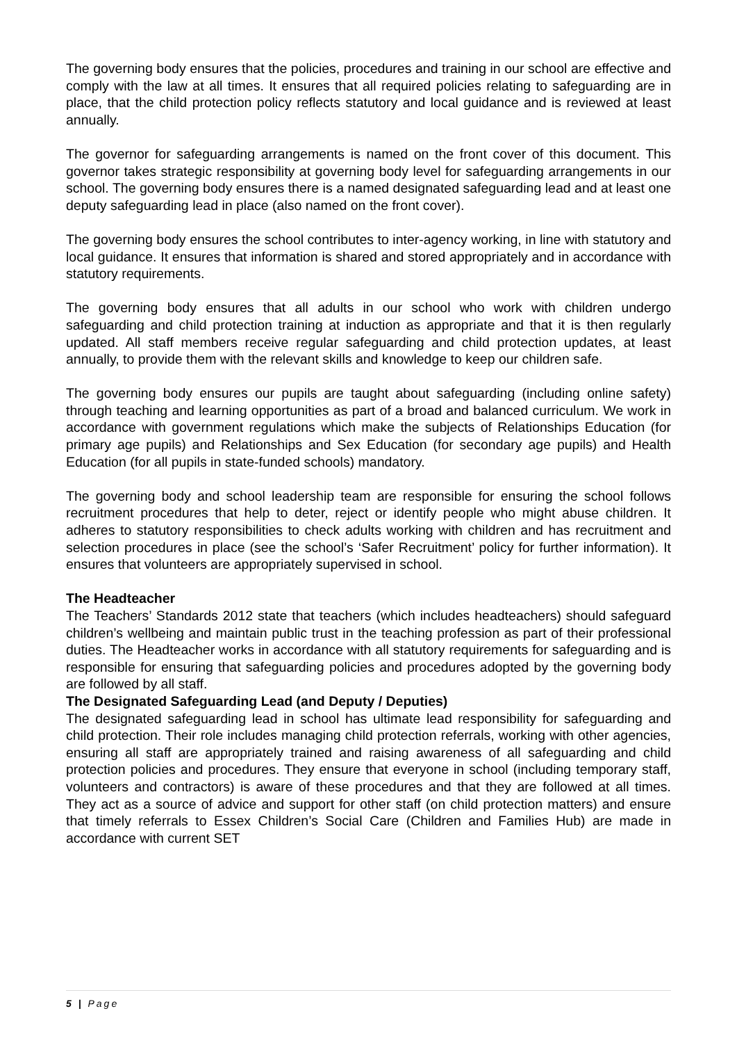The governing body ensures that the policies, procedures and training in our school are effective and comply with the law at all times. It ensures that all required policies relating to safeguarding are in place, that the child protection policy reflects statutory and local guidance and is reviewed at least annually.
The governor for safeguarding arrangements is named on the front cover of this document. This governor takes strategic responsibility at governing body level for safeguarding arrangements in our school. The governing body ensures there is a named designated safeguarding lead and at least one deputy safeguarding lead in place (also named on the front cover).
The governing body ensures the school contributes to inter-agency working, in line with statutory and local guidance. It ensures that information is shared and stored appropriately and in accordance with statutory requirements.
The governing body ensures that all adults in our school who work with children undergo safeguarding and child protection training at induction as appropriate and that it is then regularly updated. All staff members receive regular safeguarding and child protection updates, at least annually, to provide them with the relevant skills and knowledge to keep our children safe.
The governing body ensures our pupils are taught about safeguarding (including online safety) through teaching and learning opportunities as part of a broad and balanced curriculum. We work in accordance with government regulations which make the subjects of Relationships Education (for primary age pupils) and Relationships and Sex Education (for secondary age pupils) and Health Education (for all pupils in state-funded schools) mandatory.
The governing body and school leadership team are responsible for ensuring the school follows recruitment procedures that help to deter, reject or identify people who might abuse children. It adheres to statutory responsibilities to check adults working with children and has recruitment and selection procedures in place (see the school’s ‘Safer Recruitment’ policy for further information). It ensures that volunteers are appropriately supervised in school.
The Headteacher
The Teachers’ Standards 2012 state that teachers (which includes headteachers) should safeguard children’s wellbeing and maintain public trust in the teaching profession as part of their professional duties. The Headteacher works in accordance with all statutory requirements for safeguarding and is responsible for ensuring that safeguarding policies and procedures adopted by the governing body are followed by all staff.
The Designated Safeguarding Lead (and Deputy / Deputies)
The designated safeguarding lead in school has ultimate lead responsibility for safeguarding and child protection. Their role includes managing child protection referrals, working with other agencies, ensuring all staff are appropriately trained and raising awareness of all safeguarding and child protection policies and procedures. They ensure that everyone in school (including temporary staff, volunteers and contractors) is aware of these procedures and that they are followed at all times. They act as a source of advice and support for other staff (on child protection matters) and ensure that timely referrals to Essex Children’s Social Care (Children and Families Hub) are made in accordance with current SET
5 | Page